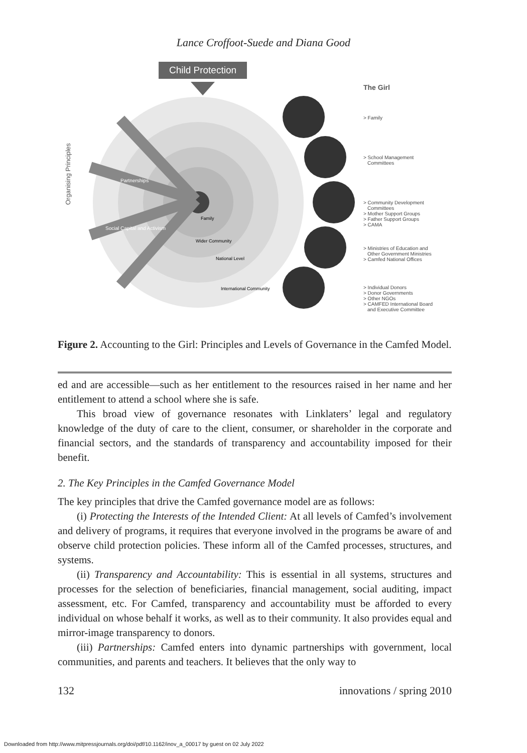Lance Croffoot-Suede and Diana Good
Child Protection
Organising Principles
Partnerships
Social Capital and Activism
Family
Wider Community
National Level
International Community
The Girl
> Family
> School Management
Committees
> Community Development
Committees
> Mother Support Groups
> Father Support Groups
> CAMA
> Ministries of Education and
Other Government Ministries
> Camfed National Offices
> Individual Donors
> Donor Governments
> Other NGOs
> CAMFED International Board
and Executive Committee
Figure 2. Accounting to the Girl: Principles and Levels of Governance in the Camfed Model.
ed and are accessible—such as her entitlement to the resources raised in her name and her entitlement to attend a school where she is safe.
This broad view of governance resonates with Linklaters’ legal and regulatory knowledge of the duty of care to the client, consumer, or shareholder in the corporate and financial sectors, and the standards of transparency and accountability imposed for their benefit.
2. The Key Principles in the Camfed Governance Model
The key principles that drive the Camfed governance model are as follows:
(i) Protecting the Interests of the Intended Client: At all levels of Camfed’s involvement and delivery of programs, it requires that everyone involved in the programs be aware of and observe child protection policies. These inform all of the Camfed processes, structures, and systems.
(ii) Transparency and Accountability: This is essential in all systems, structures and processes for the selection of beneficiaries, financial management, social auditing, impact assessment, etc. For Camfed, transparency and accountability must be afforded to every individual on whose behalf it works, as well as to their community. It also provides equal and mirror-image transparency to donors.
(iii) Partnerships: Camfed enters into dynamic partnerships with government, local communities, and parents and teachers. It believes that the only way to
132 innovations / spring 2010
Downloaded from http://www.mitpressjournals.org/doi/pdf/10.1162/inov_a_00017 by guest on 02 July 2022